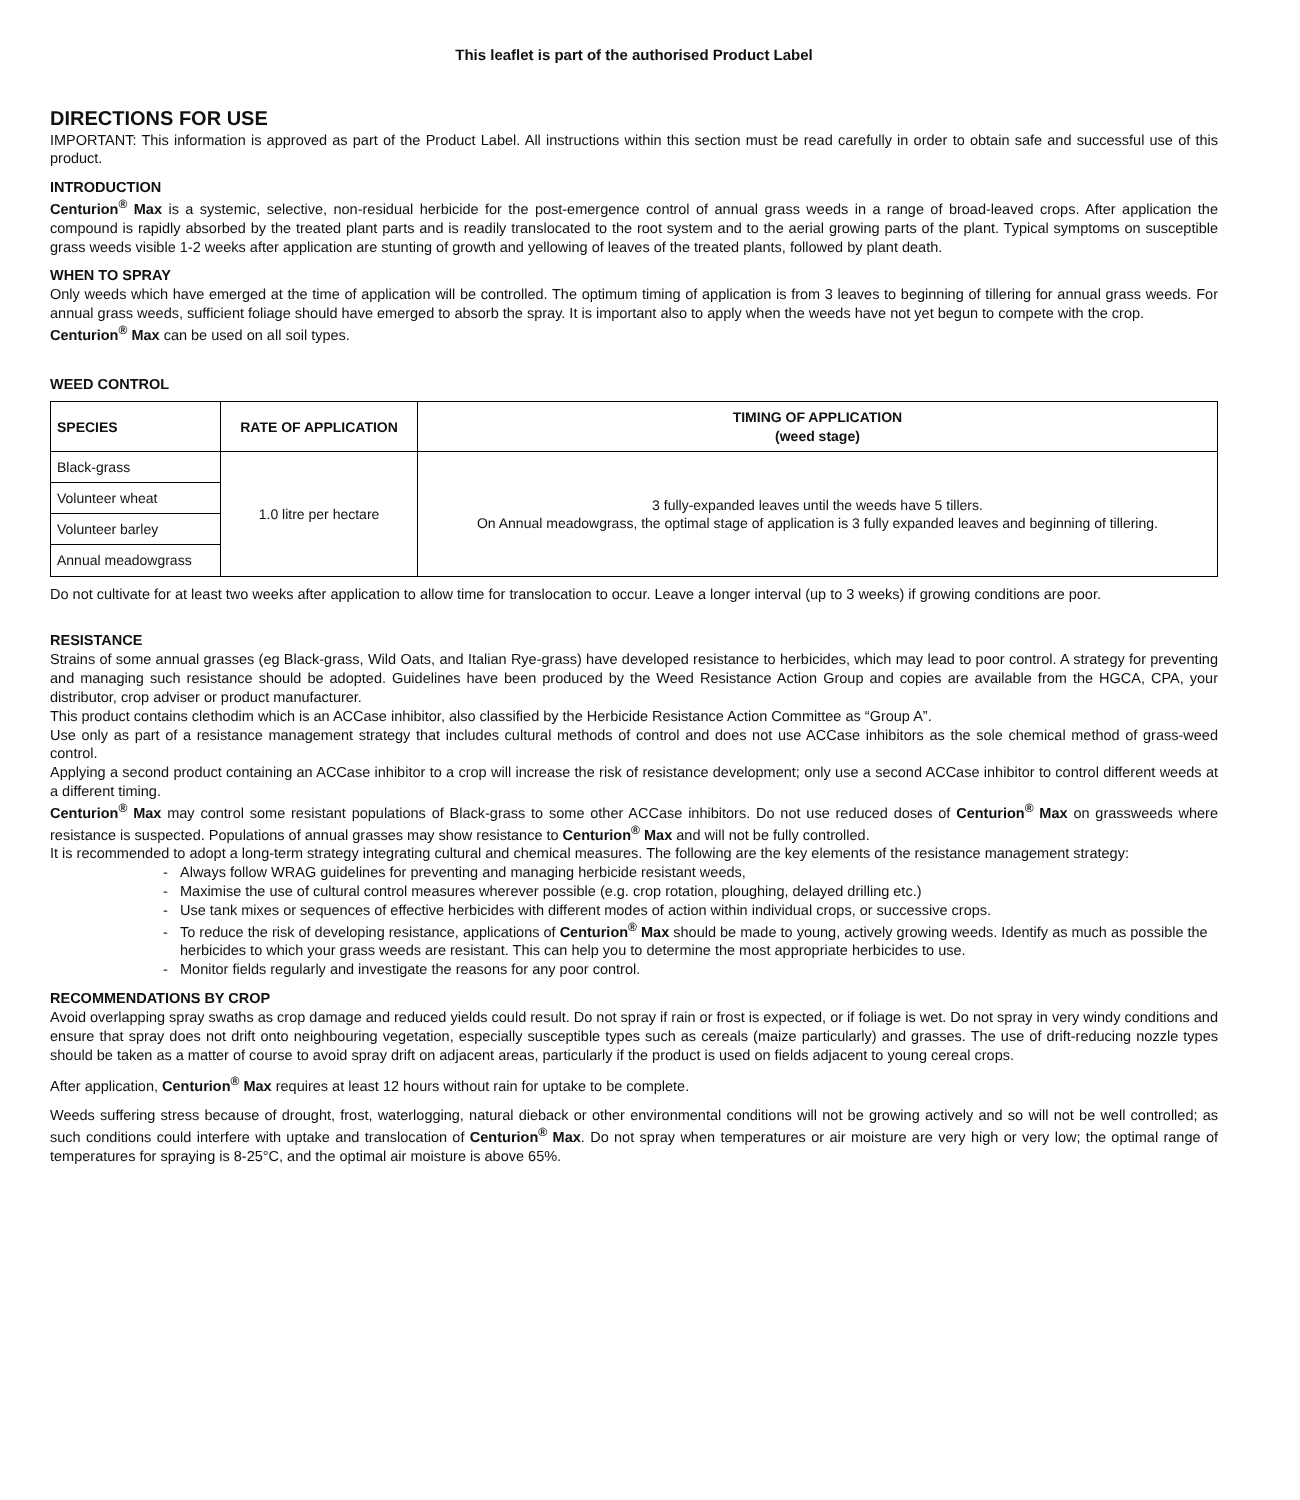This leaflet is part of the authorised Product Label
DIRECTIONS FOR USE
IMPORTANT: This information is approved as part of the Product Label. All instructions within this section must be read carefully in order to obtain safe and successful use of this product.
INTRODUCTION
Centurion<sup>®</sup> Max is a systemic, selective, non-residual herbicide for the post-emergence control of annual grass weeds in a range of broad-leaved crops. After application the compound is rapidly absorbed by the treated plant parts and is readily translocated to the root system and to the aerial growing parts of the plant. Typical symptoms on susceptible grass weeds visible 1-2 weeks after application are stunting of growth and yellowing of leaves of the treated plants, followed by plant death.
WHEN TO SPRAY
Only weeds which have emerged at the time of application will be controlled. The optimum timing of application is from 3 leaves to beginning of tillering for annual grass weeds. For annual grass weeds, sufficient foliage should have emerged to absorb the spray. It is important also to apply when the weeds have not yet begun to compete with the crop.
Centurion<sup>®</sup> Max can be used on all soil types.
WEED CONTROL
| SPECIES | RATE OF APPLICATION | TIMING OF APPLICATION (weed stage) |
| --- | --- | --- |
| Black-grass | 1.0 litre per hectare | 3 fully-expanded leaves until the weeds have 5 tillers. On Annual meadowgrass, the optimal stage of application is 3 fully expanded leaves and beginning of tillering. |
| Volunteer wheat | | |
| Volunteer barley | | |
| Annual meadowgrass | | |
Do not cultivate for at least two weeks after application to allow time for translocation to occur. Leave a longer interval (up to 3 weeks) if growing conditions are poor.
RESISTANCE
Strains of some annual grasses (eg Black-grass, Wild Oats, and Italian Rye-grass) have developed resistance to herbicides, which may lead to poor control. A strategy for preventing and managing such resistance should be adopted. Guidelines have been produced by the Weed Resistance Action Group and copies are available from the HGCA, CPA, your distributor, crop adviser or product manufacturer.
This product contains clethodim which is an ACCase inhibitor, also classified by the Herbicide Resistance Action Committee as “Group A”.
Use only as part of a resistance management strategy that includes cultural methods of control and does not use ACCase inhibitors as the sole chemical method of grass-weed control.
Applying a second product containing an ACCase inhibitor to a crop will increase the risk of resistance development; only use a second ACCase inhibitor to control different weeds at a different timing.
Centurion<sup>®</sup> Max may control some resistant populations of Black-grass to some other ACCase inhibitors. Do not use reduced doses of Centurion<sup>®</sup> Max on grassweeds where resistance is suspected. Populations of annual grasses may show resistance to Centurion<sup>®</sup> Max and will not be fully controlled.
It is recommended to adopt a long-term strategy integrating cultural and chemical measures. The following are the key elements of the resistance management strategy:
Always follow WRAG guidelines for preventing and managing herbicide resistant weeds,
Maximise the use of cultural control measures wherever possible (e.g. crop rotation, ploughing, delayed drilling etc.)
Use tank mixes or sequences of effective herbicides with different modes of action within individual crops, or successive crops.
To reduce the risk of developing resistance, applications of Centurion<sup>®</sup> Max should be made to young, actively growing weeds. Identify as much as possible the herbicides to which your grass weeds are resistant. This can help you to determine the most appropriate herbicides to use.
Monitor fields regularly and investigate the reasons for any poor control.
RECOMMENDATIONS BY CROP
Avoid overlapping spray swaths as crop damage and reduced yields could result. Do not spray if rain or frost is expected, or if foliage is wet. Do not spray in very windy conditions and ensure that spray does not drift onto neighbouring vegetation, especially susceptible types such as cereals (maize particularly) and grasses. The use of drift-reducing nozzle types should be taken as a matter of course to avoid spray drift on adjacent areas, particularly if the product is used on fields adjacent to young cereal crops.
After application, Centurion<sup>®</sup> Max requires at least 12 hours without rain for uptake to be complete.
Weeds suffering stress because of drought, frost, waterlogging, natural dieback or other environmental conditions will not be growing actively and so will not be well controlled; as such conditions could interfere with uptake and translocation of Centurion<sup>®</sup> Max. Do not spray when temperatures or air moisture are very high or very low; the optimal range of temperatures for spraying is 8-25°C, and the optimal air moisture is above 65%.